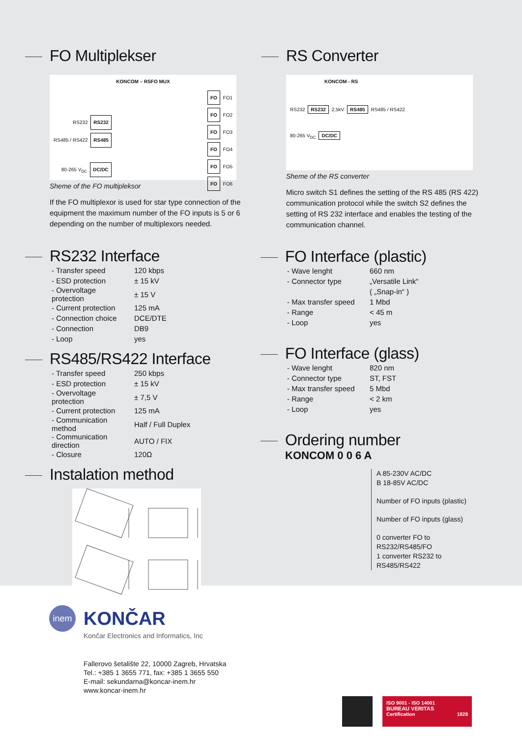FO Multiplekser
KONCOM – RSFO MUX
RS232 RS232
RS485 / RS422 RS485
80-265 V<sub>DC</sub> DC/DC
FO FO1
FO FO2
FO FO3
FO FO4
FO FO5
FO FO6
Sheme of the FO multipleksor
If the FO multiplexor is used for star type connection of the equipment the maximum number of the FO inputs is 5 or 6 depending on the number of multiplexors needed.
RS Converter
KONCOM - RS
RS232 RS232 2,5kV RS485 RS485 / RS422
80-265 V<sub>DC</sub> DC/DC
Sheme of the RS converter
Micro switch S1 defines the setting of the RS 485 (RS 422) communication protocol while the switch S2 defines the setting of RS 232 interface and enables the testing of the communication channel.
RS232 Interface
| - Transfer speed | 120 kbps |
| - ESD protection | ± 15 kV |
| - Overvoltage protection | ± 15 V |
| - Current protection | 125 mA |
| - Connection choice | DCE/DTE |
| - Connection | DB9 |
| - Loop | yes |
RS485/RS422 Interface
| - Transfer speed | 250 kbps |
| - ESD protection | ± 15 kV |
| - Overvoltage protection | ± 7,5 V |
| - Current protection | 125 mA |
| - Communication method | Half / Full Duplex |
| - Communication direction | AUTO / FIX |
| - Closure | 120Ω |
Instalation method
FO Interface (plastic)
| - Wave lenght | 660 nm |
| - Connector type | „Versatile Link“ |
| | ( „Snap-in“ ) |
| - Max transfer speed | 1 Mbd |
| - Range | < 45 m |
| - Loop | yes |
FO Interface (glass)
| - Wave lenght | 820 nm |
| - Connector type | ST, FST |
| - Max transfer speed | 5 Mbd |
| - Range | < 2 km |
| - Loop | yes |
Ordering number
KONCOM 0 0 6 A
A 85-230V AC/DC
B 18-85V AC/DC
Number of FO inputs (plastic)
Number of FO inputs (glass)
0 converter FO to RS232/RS485/FO
1 converter RS232 to RS485/RS422
inem
KONČAR
Končar Electronics and Informatics, Inc
Fallerovo šetalište 22, 10000 Zagreb, Hrvatska
Tel.: +385 1 3655 771, fax: +385 1 3655 550
E-mail: sekundarna@koncar-inem.hr
www.koncar-inem.hr
ISO 9001 - ISO 14001
BUREAU VERITAS
Certification 1828